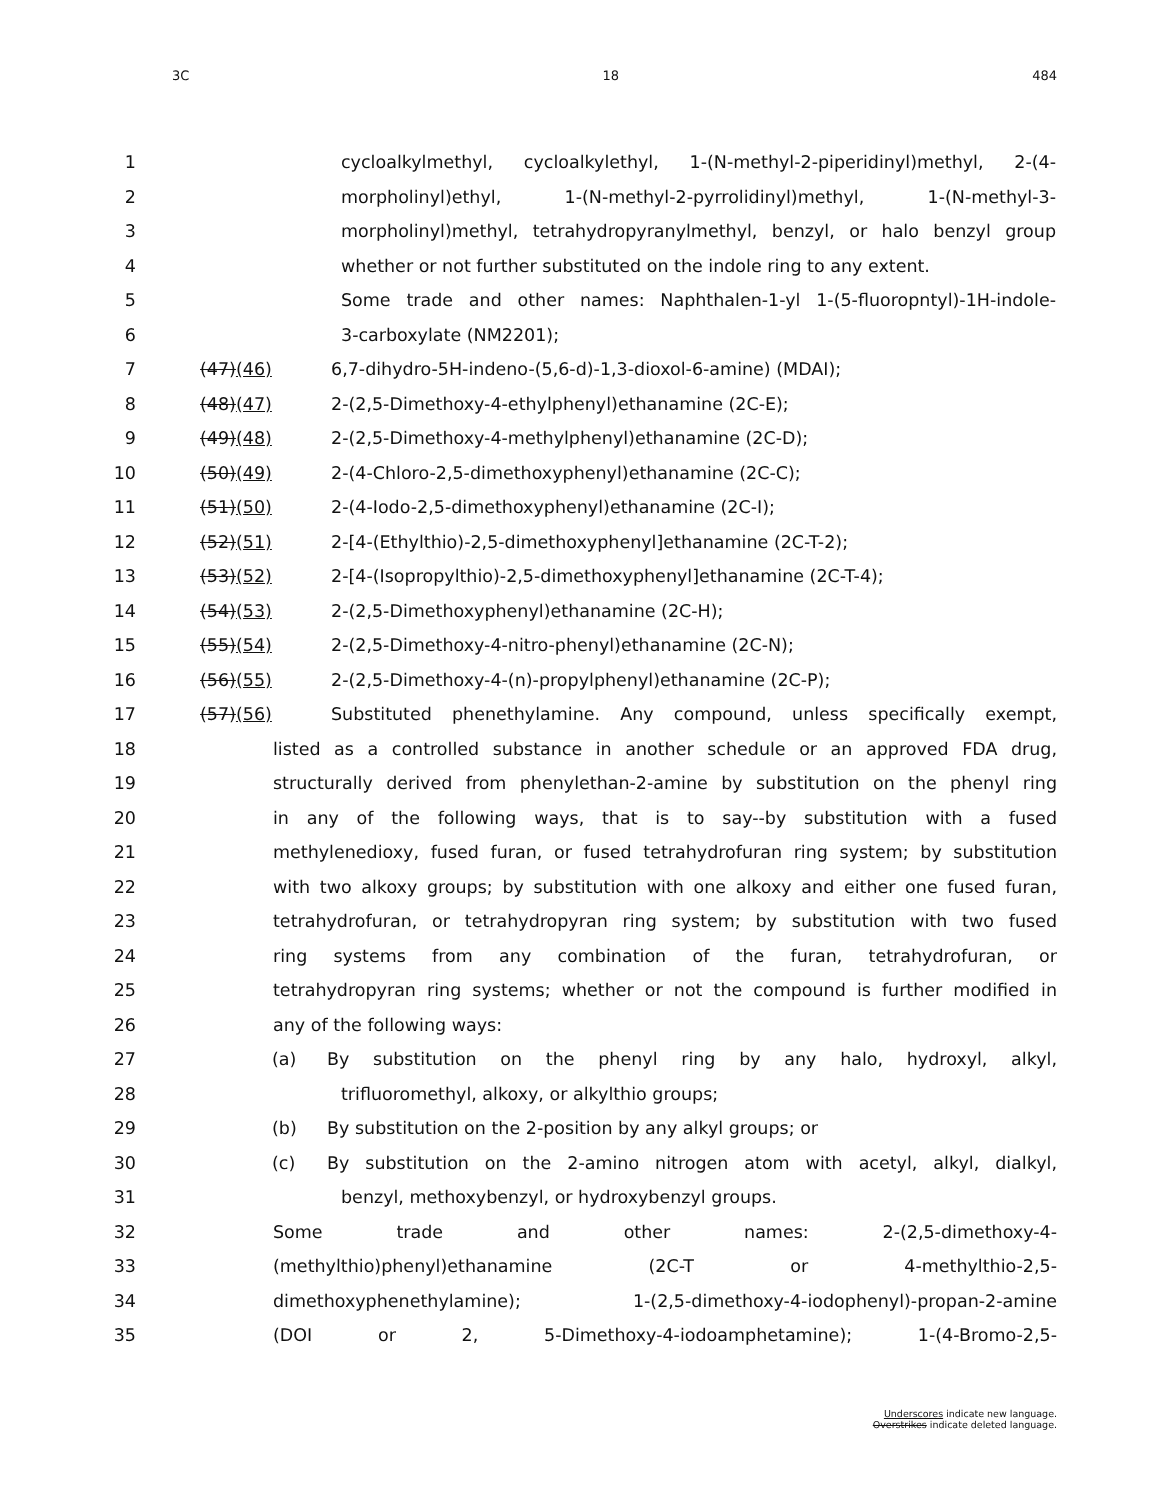3C 18 484
1 cycloalkylmethyl, cycloalkylethyl, 1-(N-methyl-2-piperidinyl)methyl, 2-(4-
2 morpholinyl)ethyl, 1-(N-methyl-2-pyrrolidinyl)methyl, 1-(N-methyl-3-
3 morpholinyl)methyl, tetrahydropyranylmethyl, benzyl, or halo benzyl group
4 whether or not further substituted on the indole ring to any extent.
5 Some trade and other names: Naphthalen-1-yl 1-(5-fluoropntyl)-1H-indole-
6 3-carboxylate (NM2201);
7 (47)(46) 6,7-dihydro-5H-indeno-(5,6-d)-1,3-dioxol-6-amine) (MDAI);
8 (48)(47) 2-(2,5-Dimethoxy-4-ethylphenyl)ethanamine (2C-E);
9 (49)(48) 2-(2,5-Dimethoxy-4-methylphenyl)ethanamine (2C-D);
10 (50)(49) 2-(4-Chloro-2,5-dimethoxyphenyl)ethanamine (2C-C);
11 (51)(50) 2-(4-Iodo-2,5-dimethoxyphenyl)ethanamine (2C-I);
12 (52)(51) 2-[4-(Ethylthio)-2,5-dimethoxyphenyl]ethanamine (2C-T-2);
13 (53)(52) 2-[4-(Isopropylthio)-2,5-dimethoxyphenyl]ethanamine (2C-T-4);
14 (54)(53) 2-(2,5-Dimethoxyphenyl)ethanamine (2C-H);
15 (55)(54) 2-(2,5-Dimethoxy-4-nitro-phenyl)ethanamine (2C-N);
16 (56)(55) 2-(2,5-Dimethoxy-4-(n)-propylphenyl)ethanamine (2C-P);
17 (57)(56) Substituted phenethylamine. Any compound, unless specifically exempt,
18 listed as a controlled substance in another schedule or an approved FDA drug,
19 structurally derived from phenylethan-2-amine by substitution on the phenyl ring
20 in any of the following ways, that is to say--by substitution with a fused
21 methylenedioxy, fused furan, or fused tetrahydrofuran ring system; by substitution
22 with two alkoxy groups; by substitution with one alkoxy and either one fused furan,
23 tetrahydrofuran, or tetrahydropyran ring system; by substitution with two fused
24 ring systems from any combination of the furan, tetrahydrofuran, or
25 tetrahydropyran ring systems; whether or not the compound is further modified in
26 any of the following ways:
27 (a) By substitution on the phenyl ring by any halo, hydroxyl, alkyl,
28 trifluoromethyl, alkoxy, or alkylthio groups;
29 (b) By substitution on the 2-position by any alkyl groups; or
30 (c) By substitution on the 2-amino nitrogen atom with acetyl, alkyl, dialkyl,
31 benzyl, methoxybenzyl, or hydroxybenzyl groups.
32 Some trade and other names: 2-(2,5-dimethoxy-4-
33 (methylthio)phenyl)ethanamine (2C-T or 4-methylthio-2,5-
34 dimethoxyphenethylamine); 1-(2,5-dimethoxy-4-iodophenyl)-propan-2-amine
35 (DOI or 2, 5-Dimethoxy-4-iodoamphetamine); 1-(4-Bromo-2,5-
Underscores indicate new language.
Overstrikes indicate deleted language.